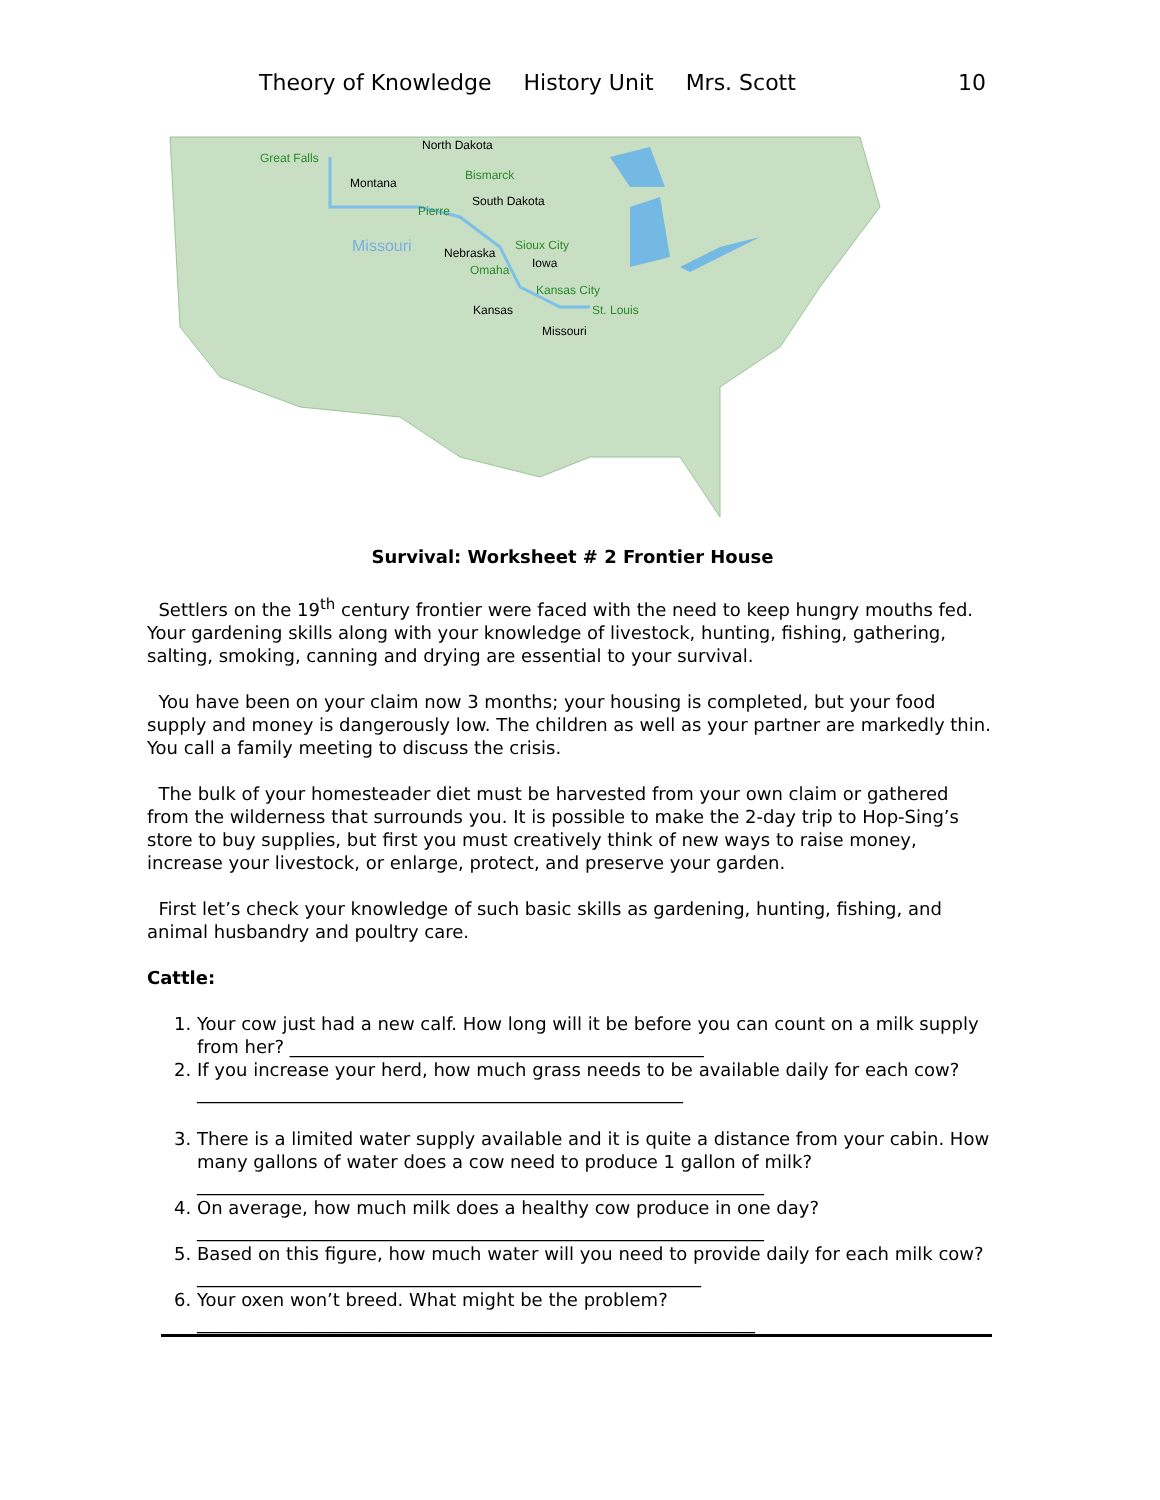Theory of Knowledge History Unit Mrs. Scott 10
Great Falls
North Dakota
Montana
Bismarck
South Dakota
Pierre
Missouri
Nebraska
Sioux City
Iowa
Omaha
Kansas City
Kansas
St. Louis
Missouri
Survival: Worksheet # 2 Frontier House
Settlers on the 19<sup>th</sup> century frontier were faced with the need to keep hungry mouths fed. Your gardening skills along with your knowledge of livestock, hunting, fishing, gathering, salting, smoking, canning and drying are essential to your survival.
You have been on your claim now 3 months; your housing is completed, but your food supply and money is dangerously low. The children as well as your partner are markedly thin. You call a family meeting to discuss the crisis.
The bulk of your homesteader diet must be harvested from your own claim or gathered from the wilderness that surrounds you. It is possible to make the 2-day trip to Hop-Sing’s store to buy supplies, but first you must creatively think of new ways to raise money, increase your livestock, or enlarge, protect, and preserve your garden.
First let’s check your knowledge of such basic skills as gardening, hunting, fishing, and animal husbandry and poultry care.
Cattle:
1. Your cow just had a new calf. How long will it be before you can count on a milk supply from her? ______________________________________________
2. If you increase your herd, how much grass needs to be available daily for each cow? ______________________________________________________
3. There is a limited water supply available and it is quite a distance from your cabin. How many gallons of water does a cow need to produce 1 gallon of milk? _______________________________________________________________
4. On average, how much milk does a healthy cow produce in one day? _______________________________________________________________
5. Based on this figure, how much water will you need to provide daily for each milk cow? ________________________________________________________
6. Your oxen won’t breed. What might be the problem? ______________________________________________________________